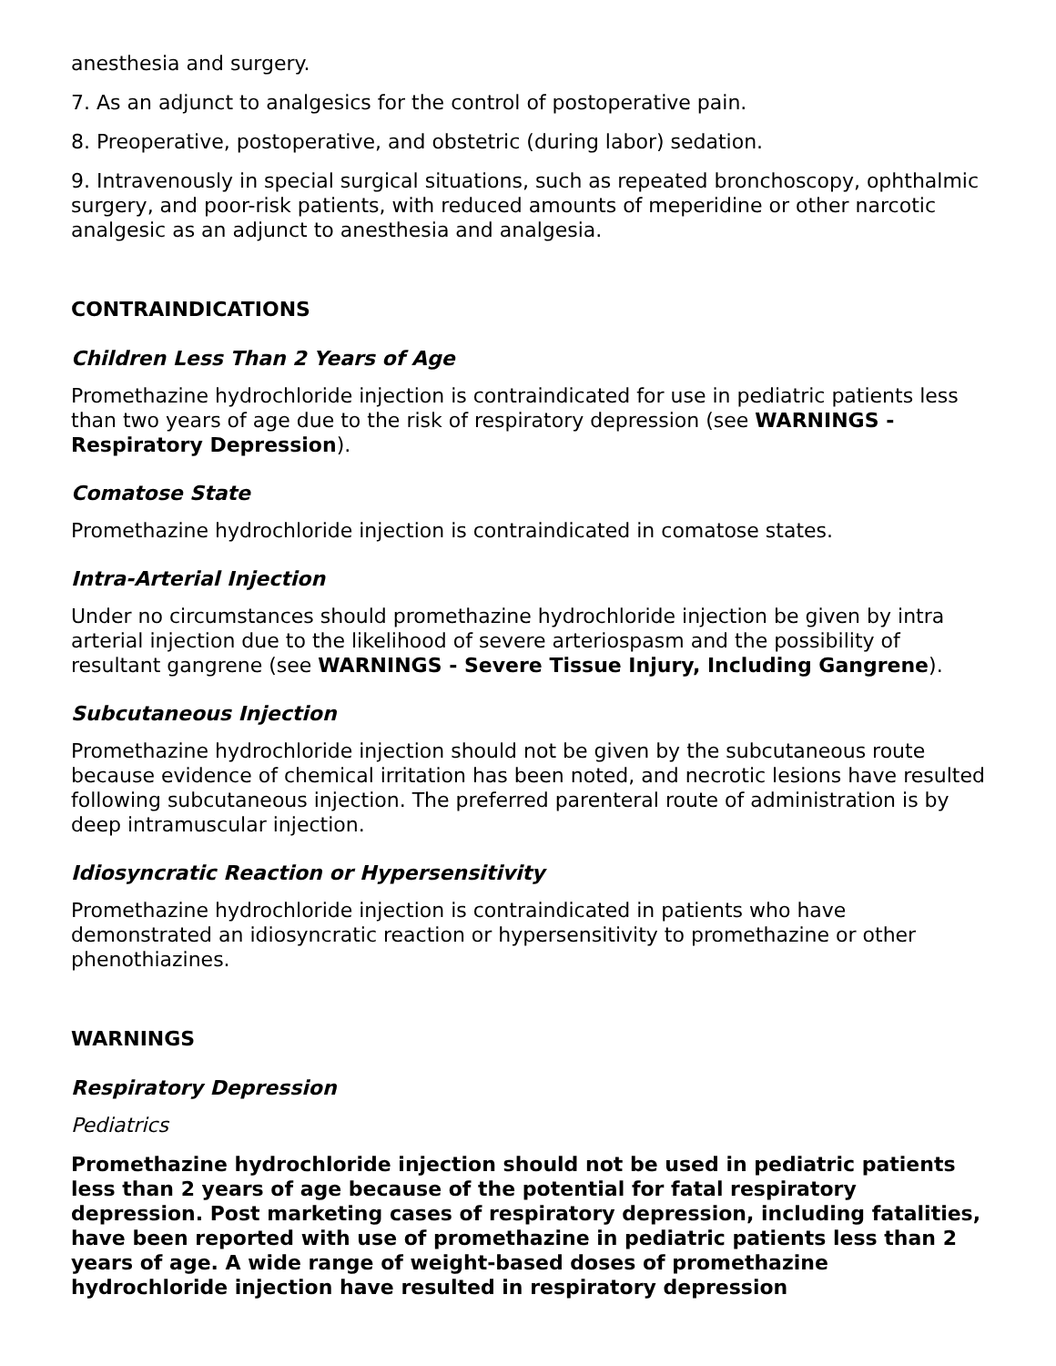anesthesia and surgery.
7. As an adjunct to analgesics for the control of postoperative pain.
8. Preoperative, postoperative, and obstetric (during labor) sedation.
9. Intravenously in special surgical situations, such as repeated bronchoscopy, ophthalmic surgery, and poor-risk patients, with reduced amounts of meperidine or other narcotic analgesic as an adjunct to anesthesia and analgesia.
CONTRAINDICATIONS
Children Less Than 2 Years of Age
Promethazine hydrochloride injection is contraindicated for use in pediatric patients less than two years of age due to the risk of respiratory depression (see WARNINGS - Respiratory Depression).
Comatose State
Promethazine hydrochloride injection is contraindicated in comatose states.
Intra-Arterial Injection
Under no circumstances should promethazine hydrochloride injection be given by intra arterial injection due to the likelihood of severe arteriospasm and the possibility of resultant gangrene (see WARNINGS - Severe Tissue Injury, Including Gangrene).
Subcutaneous Injection
Promethazine hydrochloride injection should not be given by the subcutaneous route because evidence of chemical irritation has been noted, and necrotic lesions have resulted following subcutaneous injection. The preferred parenteral route of administration is by deep intramuscular injection.
Idiosyncratic Reaction or Hypersensitivity
Promethazine hydrochloride injection is contraindicated in patients who have demonstrated an idiosyncratic reaction or hypersensitivity to promethazine or other phenothiazines.
WARNINGS
Respiratory Depression
Pediatrics
Promethazine hydrochloride injection should not be used in pediatric patients less than 2 years of age because of the potential for fatal respiratory depression. Post marketing cases of respiratory depression, including fatalities, have been reported with use of promethazine in pediatric patients less than 2 years of age. A wide range of weight-based doses of promethazine hydrochloride injection have resulted in respiratory depression